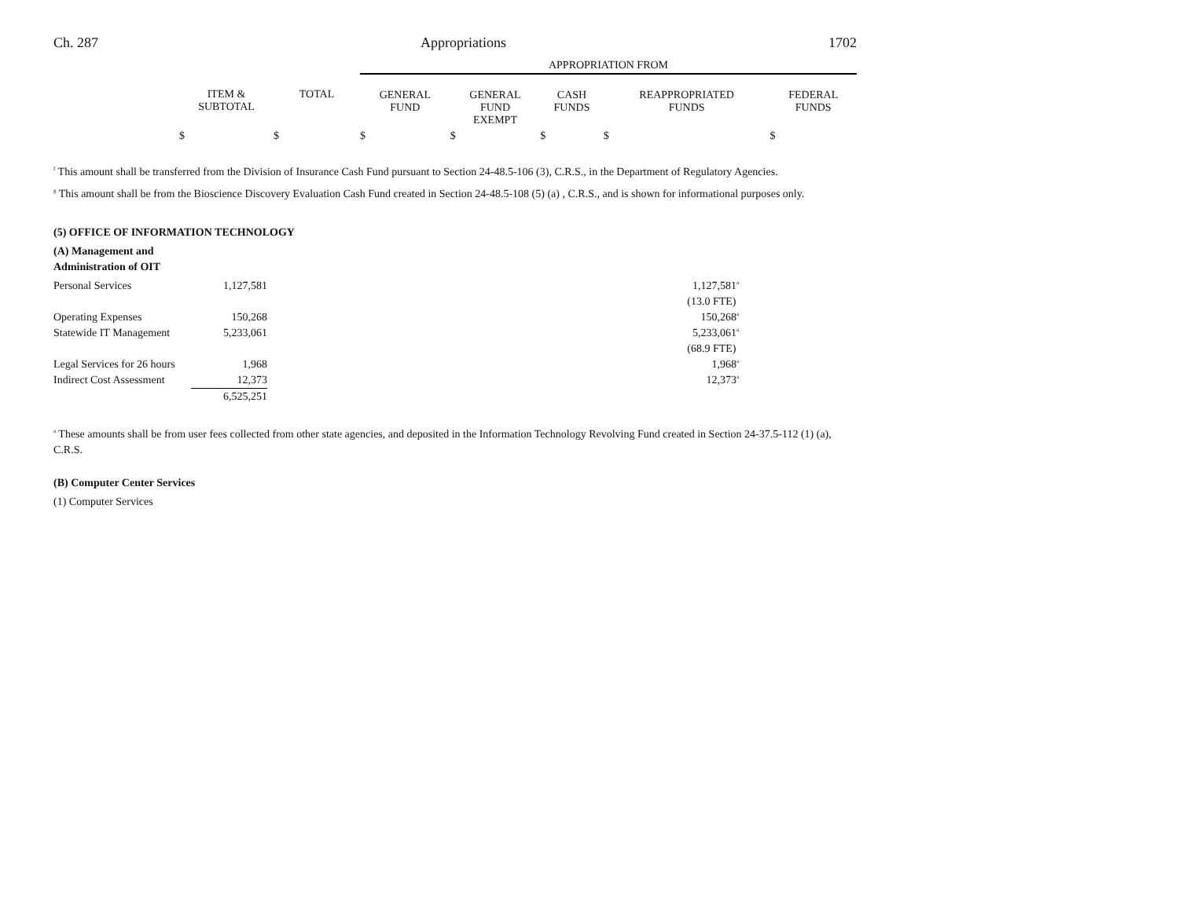Ch. 287 Appropriations 1702
| | | | APPROPRIATION FROM | | | | |
| --- | --- | --- | --- | --- | --- | --- | --- |
| | ITEM & SUBTOTAL | TOTAL | GENERAL FUND | GENERAL FUND EXEMPT | CASH FUNDS | REAPPROPRIATED FUNDS | FEDERAL FUNDS |
| | $ | $ | $ | $ | $ | $ | $ |
<sup>f</sup> This amount shall be transferred from the Division of Insurance Cash Fund pursuant to Section 24-48.5-106 (3), C.R.S., in the Department of Regulatory Agencies.
<sup>g</sup> This amount shall be from the Bioscience Discovery Evaluation Cash Fund created in Section 24-48.5-108 (5) (a) , C.R.S., and is shown for informational purposes only.
(5) OFFICE OF INFORMATION TECHNOLOGY
(A) Management and
Administration of OIT
| Personal Services | 1,127,581 | | 1,127,581<sup>a</sup> | |
| | | | (13.0 FTE) | |
| Operating Expenses | 150,268 | | 150,268<sup>a</sup> | |
| Statewide IT Management | 5,233,061 | | 5,233,061<sup>a</sup> | |
| | | | (68.9 FTE) | |
| Legal Services for 26 hours | 1,968 | | 1,968<sup>a</sup> | |
| Indirect Cost Assessment | 12,373 | | 12,373<sup>a</sup> | |
| | 6,525,251 | | | |
<sup>a</sup> These amounts shall be from user fees collected from other state agencies, and deposited in the Information Technology Revolving Fund created in Section 24-37.5-112 (1) (a), C.R.S.
(B) Computer Center Services
(1) Computer Services